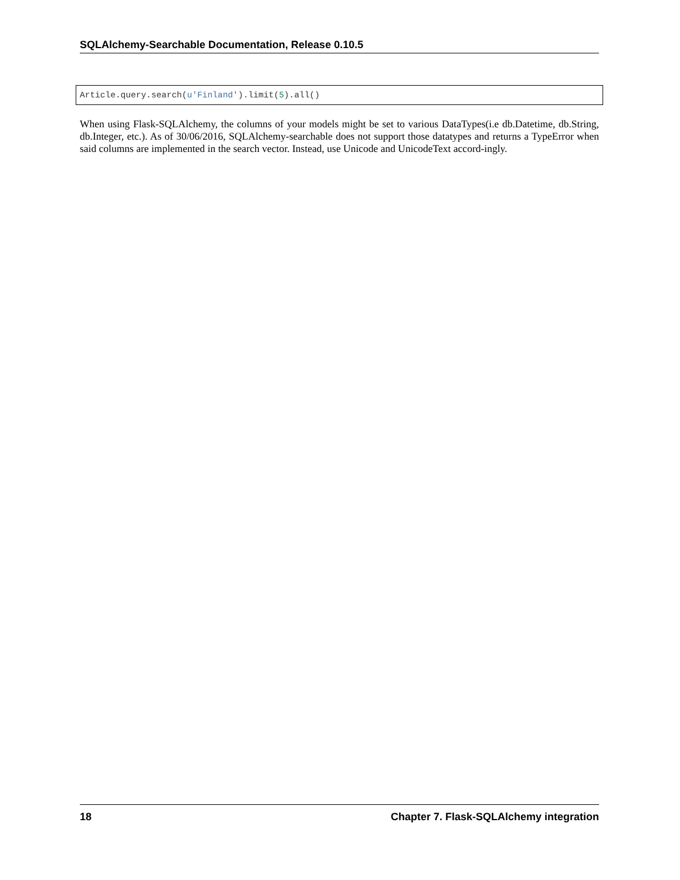SQLAlchemy-Searchable Documentation, Release 0.10.5
Article.query.search(u'Finland').limit(5).all()
When using Flask-SQLAlchemy, the columns of your models might be set to various DataTypes(i.e db.Datetime, db.String, db.Integer, etc.). As of 30/06/2016, SQLAlchemy-searchable does not support those datatypes and returns a TypeError when said columns are implemented in the search vector. Instead, use Unicode and UnicodeText accord-ingly.
18 Chapter 7. Flask-SQLAlchemy integration